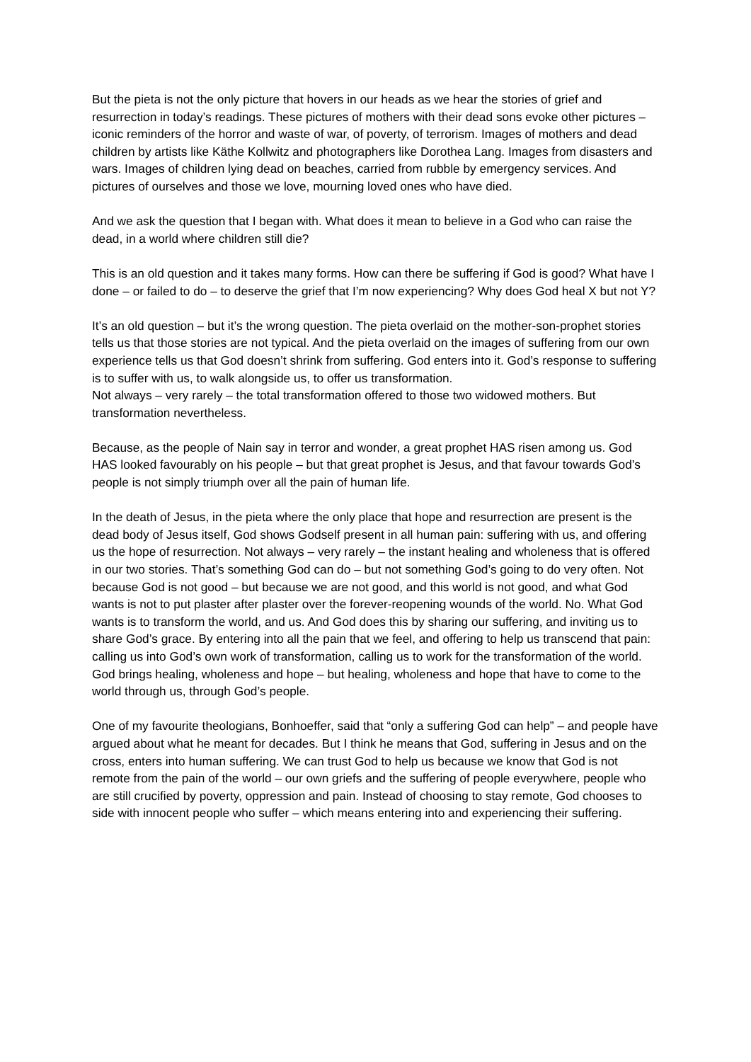But the pieta is not the only picture that hovers in our heads as we hear the stories of grief and resurrection in today’s readings. These pictures of mothers with their dead sons evoke other pictures – iconic reminders of the horror and waste of war, of poverty, of terrorism. Images of mothers and dead children by artists like Käthe Kollwitz and photographers like Dorothea Lang. Images from disasters and wars. Images of children lying dead on beaches, carried from rubble by emergency services. And pictures of ourselves and those we love, mourning loved ones who have died.
And we ask the question that I began with. What does it mean to believe in a God who can raise the dead, in a world where children still die?
This is an old question and it takes many forms. How can there be suffering if God is good? What have I done – or failed to do – to deserve the grief that I’m now experiencing? Why does God heal X but not Y?
It’s an old question – but it’s the wrong question. The pieta overlaid on the mother-son-prophet stories tells us that those stories are not typical. And the pieta overlaid on the images of suffering from our own experience tells us that God doesn’t shrink from suffering. God enters into it. God’s response to suffering is to suffer with us, to walk alongside us, to offer us transformation.
Not always – very rarely – the total transformation offered to those two widowed mothers. But transformation nevertheless.
Because, as the people of Nain say in terror and wonder, a great prophet HAS risen among us. God HAS looked favourably on his people – but that great prophet is Jesus, and that favour towards God’s people is not simply triumph over all the pain of human life.
In the death of Jesus, in the pieta where the only place that hope and resurrection are present is the dead body of Jesus itself, God shows Godself present in all human pain: suffering with us, and offering us the hope of resurrection. Not always – very rarely – the instant healing and wholeness that is offered in our two stories. That’s something God can do – but not something God’s going to do very often. Not because God is not good – but because we are not good, and this world is not good, and what God wants is not to put plaster after plaster over the forever-reopening wounds of the world. No. What God wants is to transform the world, and us. And God does this by sharing our suffering, and inviting us to share God’s grace. By entering into all the pain that we feel, and offering to help us transcend that pain: calling us into God’s own work of transformation, calling us to work for the transformation of the world. God brings healing, wholeness and hope – but healing, wholeness and hope that have to come to the world through us, through God’s people.
One of my favourite theologians, Bonhoeffer, said that “only a suffering God can help” – and people have argued about what he meant for decades. But I think he means that God, suffering in Jesus and on the cross, enters into human suffering. We can trust God to help us because we know that God is not remote from the pain of the world – our own griefs and the suffering of people everywhere, people who are still crucified by poverty, oppression and pain. Instead of choosing to stay remote, God chooses to side with innocent people who suffer – which means entering into and experiencing their suffering.